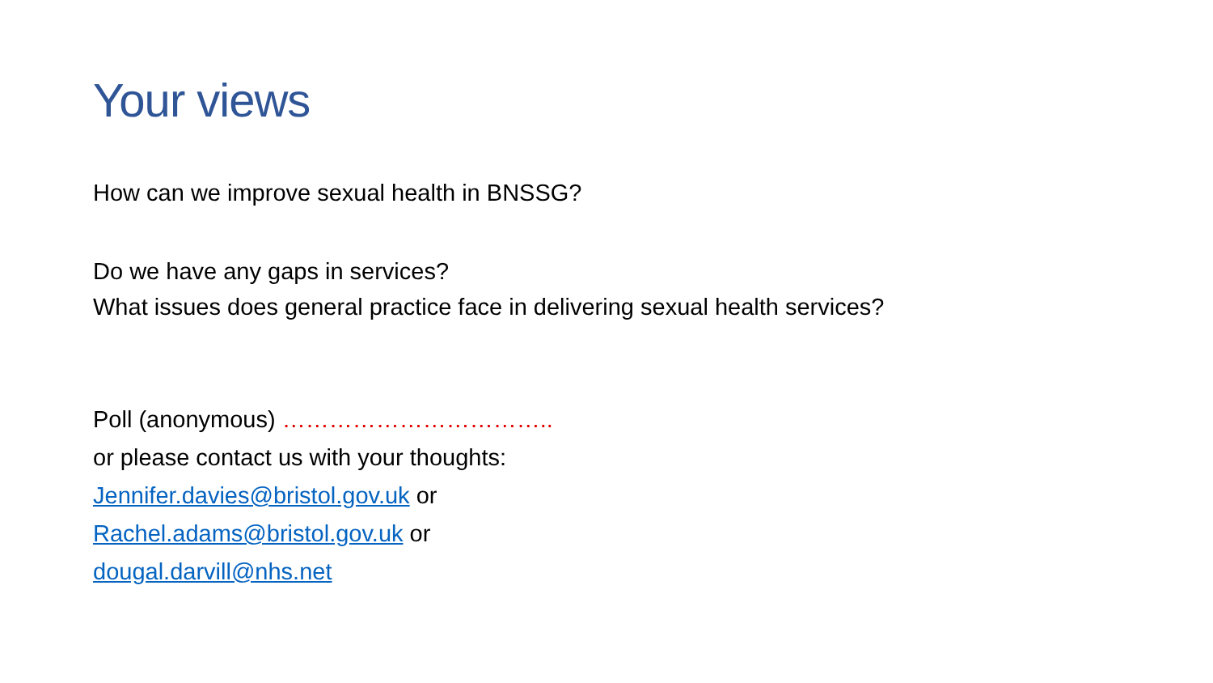Your views
How can we improve sexual health in BNSSG?
Do we have any gaps in services?
What issues does general practice face in delivering sexual health services?
Poll (anonymous) ……………………………..
or please contact us with your thoughts:
Jennifer.davies@bristol.gov.uk or
Rachel.adams@bristol.gov.uk or
dougal.darvill@nhs.net